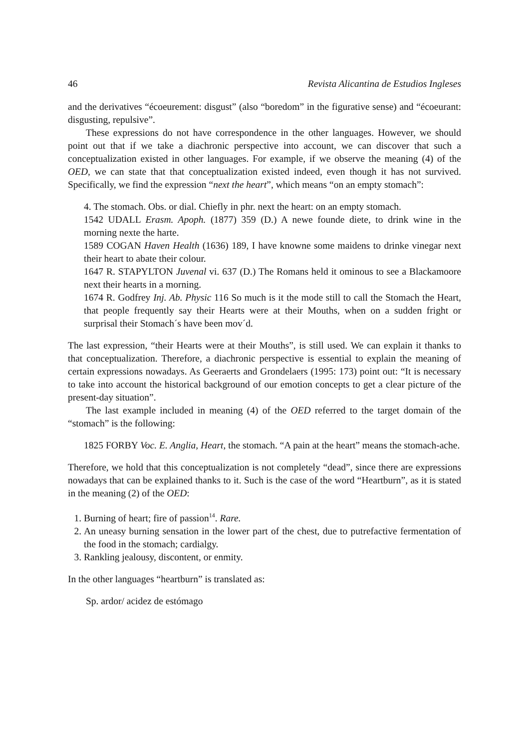46 Revista Alicantina de Estudios Ingleses
and the derivatives “écoeurement: disgust” (also “boredom” in the figurative sense) and “écoeurant: disgusting, repulsive”.
These expressions do not have correspondence in the other languages. However, we should point out that if we take a diachronic perspective into account, we can discover that such a conceptualization existed in other languages. For example, if we observe the meaning (4) of the OED, we can state that that conceptualization existed indeed, even though it has not survived. Specifically, we find the expression “next the heart”, which means “on an empty stomach”:
4. The stomach. Obs. or dial. Chiefly in phr. next the heart: on an empty stomach.
1542 UDALL Erasm. Apoph. (1877) 359 (D.) A newe founde diete, to drink wine in the morning nexte the harte.
1589 COGAN Haven Health (1636) 189, I have knowne some maidens to drinke vinegar next their heart to abate their colour.
1647 R. STAPYLTON Juvenal vi. 637 (D.) The Romans held it ominous to see a Blackamoore next their hearts in a morning.
1674 R. Godfrey Inj. Ab. Physic 116 So much is it the mode still to call the Stomach the Heart, that people frequently say their Hearts were at their Mouths, when on a sudden fright or surprisal their Stomach´s have been mov´d.
The last expression, “their Hearts were at their Mouths”, is still used. We can explain it thanks to that conceptualization. Therefore, a diachronic perspective is essential to explain the meaning of certain expressions nowadays. As Geeraerts and Grondelaers (1995: 173) point out: “It is necessary to take into account the historical background of our emotion concepts to get a clear picture of the present-day situation”.
The last example included in meaning (4) of the OED referred to the target domain of the “stomach” is the following:
1825 FORBY Voc. E. Anglia, Heart, the stomach. “A pain at the heart” means the stomach-ache.
Therefore, we hold that this conceptualization is not completely “dead”, since there are expressions nowadays that can be explained thanks to it. Such is the case of the word “Heartburn”, as it is stated in the meaning (2) of the OED:
1. Burning of heart; fire of passion<sup>14</sup>. Rare.
2. An uneasy burning sensation in the lower part of the chest, due to putrefactive fermentation of the food in the stomach; cardialgy.
3. Rankling jealousy, discontent, or enmity.
In the other languages “heartburn” is translated as:
Sp. ardor/ acidez de estómago